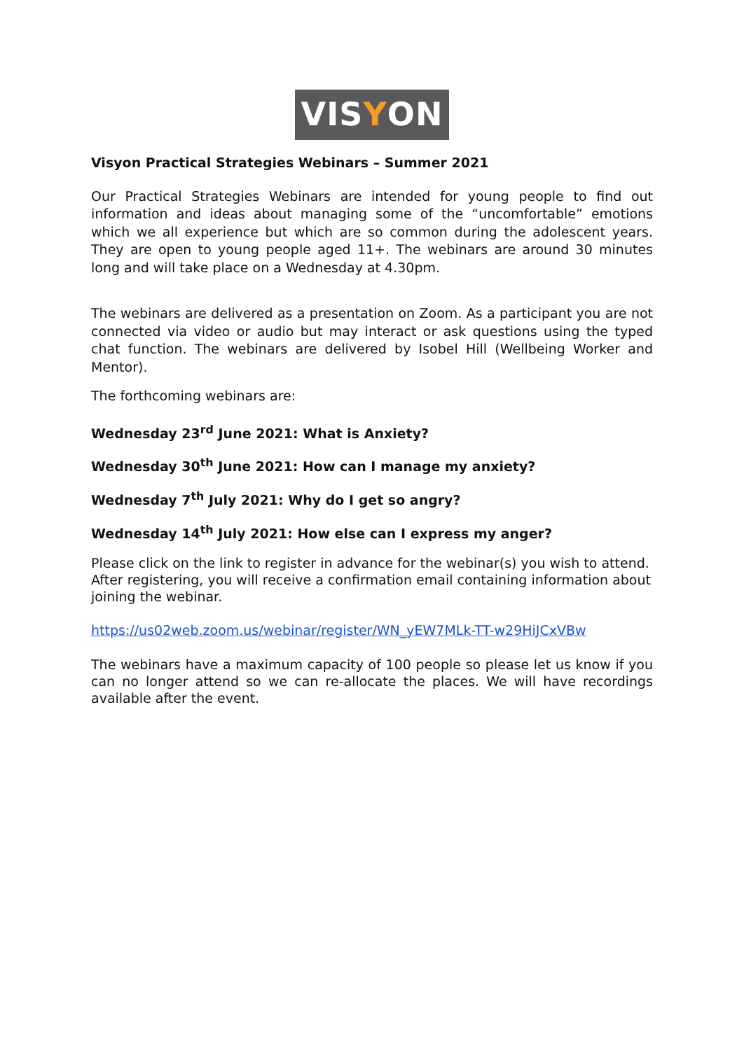VIS Y ON
Visyon Practical Strategies Webinars – Summer 2021
Our Practical Strategies Webinars are intended for young people to find out information and ideas about managing some of the “uncomfortable” emotions which we all experience but which are so common during the adolescent years. They are open to young people aged 11+. The webinars are around 30 minutes long and will take place on a Wednesday at 4.30pm.
The webinars are delivered as a presentation on Zoom. As a participant you are not connected via video or audio but may interact or ask questions using the typed chat function. The webinars are delivered by Isobel Hill (Wellbeing Worker and Mentor).
The forthcoming webinars are:
Wednesday 23<sup>rd</sup> June 2021: What is Anxiety?
Wednesday 30<sup>th</sup> June 2021: How can I manage my anxiety?
Wednesday 7<sup>th</sup> July 2021: Why do I get so angry?
Wednesday 14<sup>th</sup> July 2021: How else can I express my anger?
Please click on the link to register in advance for the webinar(s) you wish to attend. After registering, you will receive a confirmation email containing information about joining the webinar.
https://us02web.zoom.us/webinar/register/WN_yEW7MLk-TT-w29HiJCxVBw
The webinars have a maximum capacity of 100 people so please let us know if you can no longer attend so we can re-allocate the places. We will have recordings available after the event.